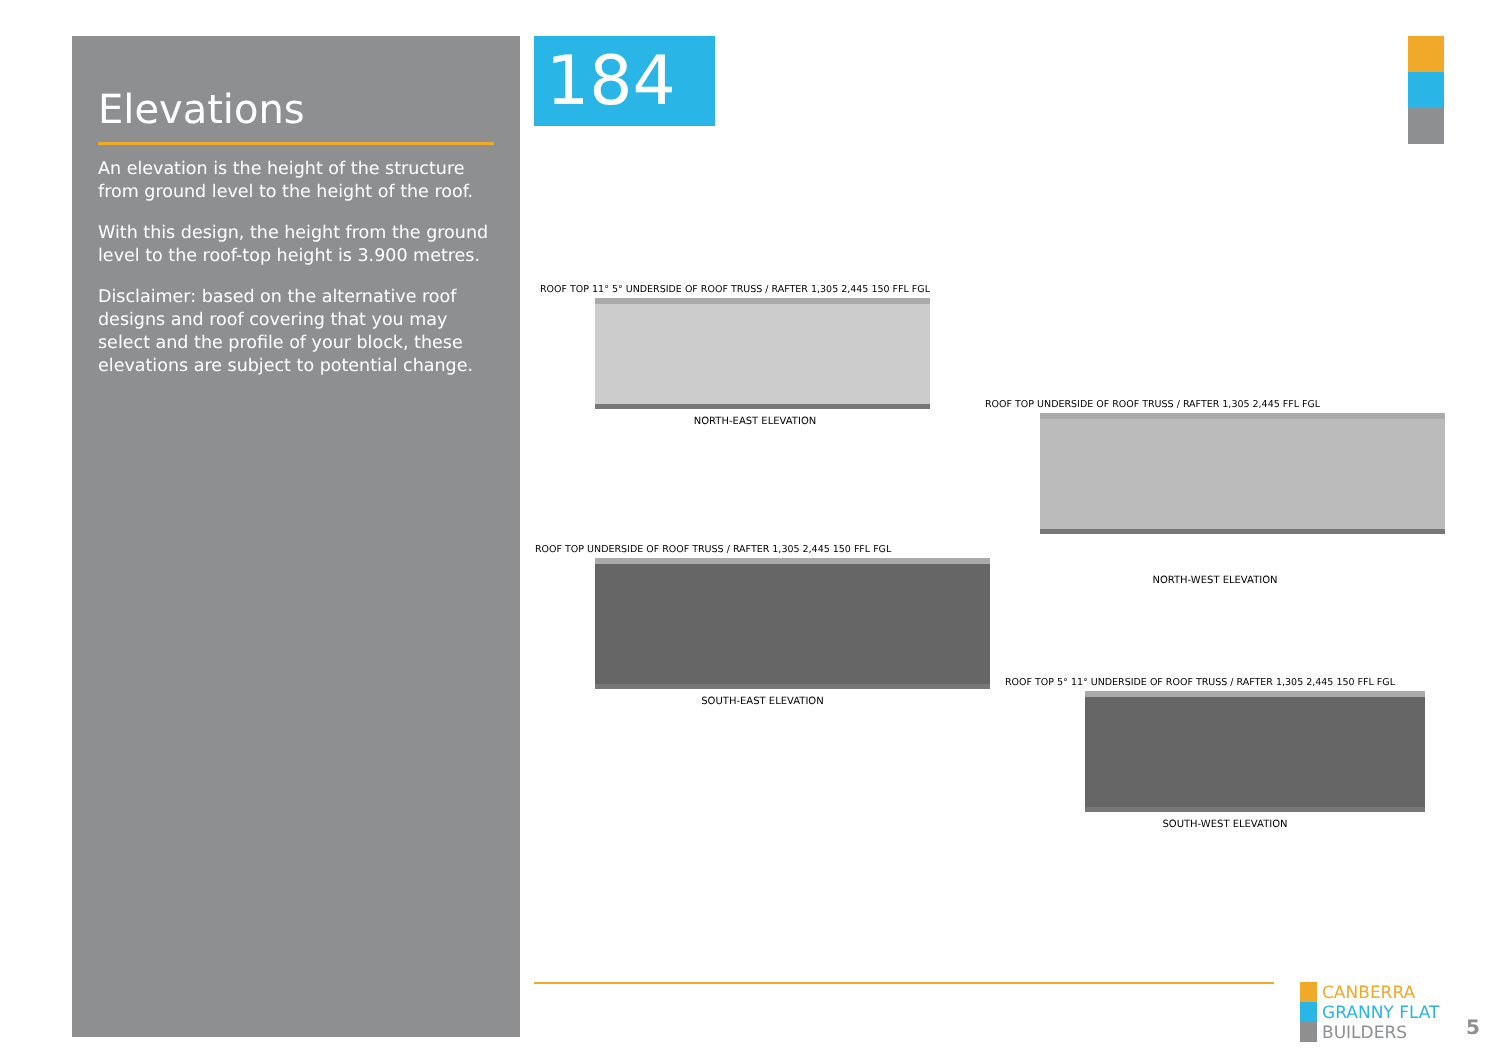Elevations
An elevation is the height of the structure from ground level to the height of the roof.
With this design, the height from the ground level to the roof-top height is 3.900 metres.
Disclaimer: based on the alternative roof designs and roof covering that you may select and the profile of your block, these elevations are subject to potential change.
184
ROOF TOP 11° 5° UNDERSIDE OF ROOF TRUSS / RAFTER 1,305 2,445 150 FFL FGL
NORTH-EAST ELEVATION
ROOF TOP UNDERSIDE OF ROOF TRUSS / RAFTER 1,305 2,445 FFL FGL
NORTH-WEST ELEVATION
ROOF TOP UNDERSIDE OF ROOF TRUSS / RAFTER 1,305 2,445 150 FFL FGL
SOUTH-EAST ELEVATION
ROOF TOP 5° 11° UNDERSIDE OF ROOF TRUSS / RAFTER 1,305 2,445 150 FFL FGL
SOUTH-WEST ELEVATION
CANBERRA
GRANNY FLAT
BUILDERS
5